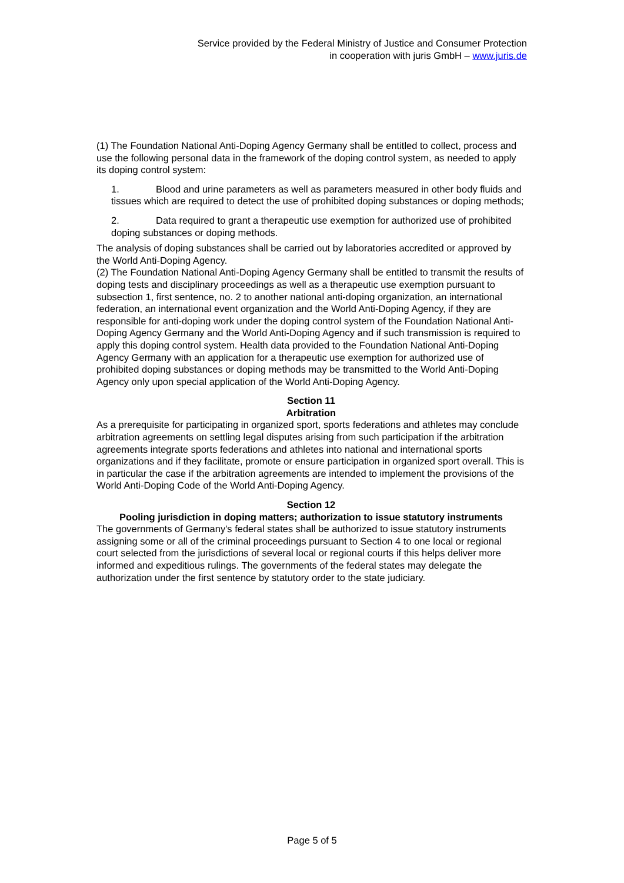Service provided by the Federal Ministry of Justice and Consumer Protection
in cooperation with juris GmbH – www.juris.de
(1) The Foundation National Anti-Doping Agency Germany shall be entitled to collect, process and use the following personal data in the framework of the doping control system, as needed to apply its doping control system:
1. Blood and urine parameters as well as parameters measured in other body fluids and tissues which are required to detect the use of prohibited doping substances or doping methods;
2. Data required to grant a therapeutic use exemption for authorized use of prohibited doping substances or doping methods.
The analysis of doping substances shall be carried out by laboratories accredited or approved by the World Anti-Doping Agency.
(2) The Foundation National Anti-Doping Agency Germany shall be entitled to transmit the results of doping tests and disciplinary proceedings as well as a therapeutic use exemption pursuant to subsection 1, first sentence, no. 2 to another national anti-doping organization, an international federation, an international event organization and the World Anti-Doping Agency, if they are responsible for anti-doping work under the doping control system of the Foundation National Anti-Doping Agency Germany and the World Anti-Doping Agency and if such transmission is required to apply this doping control system. Health data provided to the Foundation National Anti-Doping Agency Germany with an application for a therapeutic use exemption for authorized use of prohibited doping substances or doping methods may be transmitted to the World Anti-Doping Agency only upon special application of the World Anti-Doping Agency.
Section 11
Arbitration
As a prerequisite for participating in organized sport, sports federations and athletes may conclude arbitration agreements on settling legal disputes arising from such participation if the arbitration agreements integrate sports federations and athletes into national and international sports organizations and if they facilitate, promote or ensure participation in organized sport overall. This is in particular the case if the arbitration agreements are intended to implement the provisions of the World Anti-Doping Code of the World Anti-Doping Agency.
Section 12
Pooling jurisdiction in doping matters; authorization to issue statutory instruments
The governments of Germany's federal states shall be authorized to issue statutory instruments assigning some or all of the criminal proceedings pursuant to Section 4 to one local or regional court selected from the jurisdictions of several local or regional courts if this helps deliver more informed and expeditious rulings. The governments of the federal states may delegate the authorization under the first sentence by statutory order to the state judiciary.
Page 5 of 5